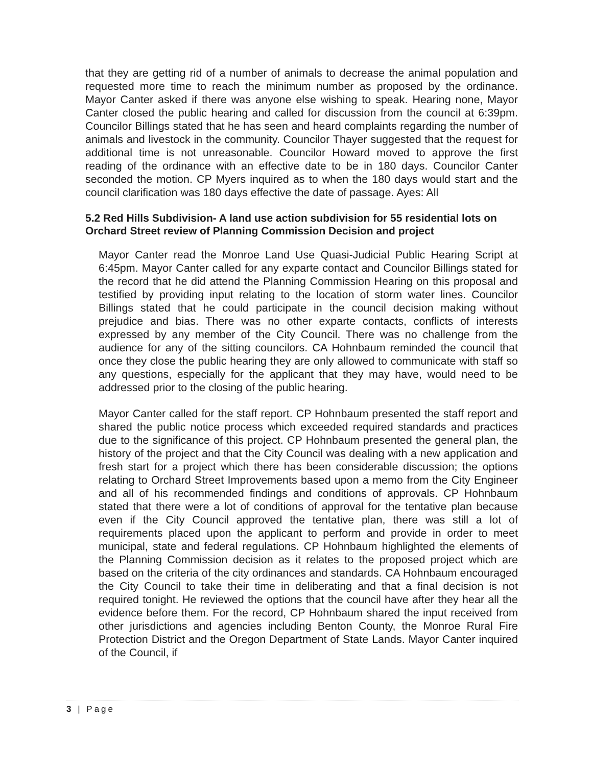that they are getting rid of a number of animals to decrease the animal population and requested more time to reach the minimum number as proposed by the ordinance. Mayor Canter asked if there was anyone else wishing to speak. Hearing none, Mayor Canter closed the public hearing and called for discussion from the council at 6:39pm. Councilor Billings stated that he has seen and heard complaints regarding the number of animals and livestock in the community. Councilor Thayer suggested that the request for additional time is not unreasonable. Councilor Howard moved to approve the first reading of the ordinance with an effective date to be in 180 days. Councilor Canter seconded the motion. CP Myers inquired as to when the 180 days would start and the council clarification was 180 days effective the date of passage. Ayes: All
5.2 Red Hills Subdivision- A land use action subdivision for 55 residential lots on Orchard Street review of Planning Commission Decision and project
Mayor Canter read the Monroe Land Use Quasi-Judicial Public Hearing Script at 6:45pm. Mayor Canter called for any exparte contact and Councilor Billings stated for the record that he did attend the Planning Commission Hearing on this proposal and testified by providing input relating to the location of storm water lines. Councilor Billings stated that he could participate in the council decision making without prejudice and bias. There was no other exparte contacts, conflicts of interests expressed by any member of the City Council. There was no challenge from the audience for any of the sitting councilors. CA Hohnbaum reminded the council that once they close the public hearing they are only allowed to communicate with staff so any questions, especially for the applicant that they may have, would need to be addressed prior to the closing of the public hearing.
Mayor Canter called for the staff report. CP Hohnbaum presented the staff report and shared the public notice process which exceeded required standards and practices due to the significance of this project. CP Hohnbaum presented the general plan, the history of the project and that the City Council was dealing with a new application and fresh start for a project which there has been considerable discussion; the options relating to Orchard Street Improvements based upon a memo from the City Engineer and all of his recommended findings and conditions of approvals. CP Hohnbaum stated that there were a lot of conditions of approval for the tentative plan because even if the City Council approved the tentative plan, there was still a lot of requirements placed upon the applicant to perform and provide in order to meet municipal, state and federal regulations. CP Hohnbaum highlighted the elements of the Planning Commission decision as it relates to the proposed project which are based on the criteria of the city ordinances and standards. CA Hohnbaum encouraged the City Council to take their time in deliberating and that a final decision is not required tonight. He reviewed the options that the council have after they hear all the evidence before them. For the record, CP Hohnbaum shared the input received from other jurisdictions and agencies including Benton County, the Monroe Rural Fire Protection District and the Oregon Department of State Lands. Mayor Canter inquired of the Council, if
3 | Page